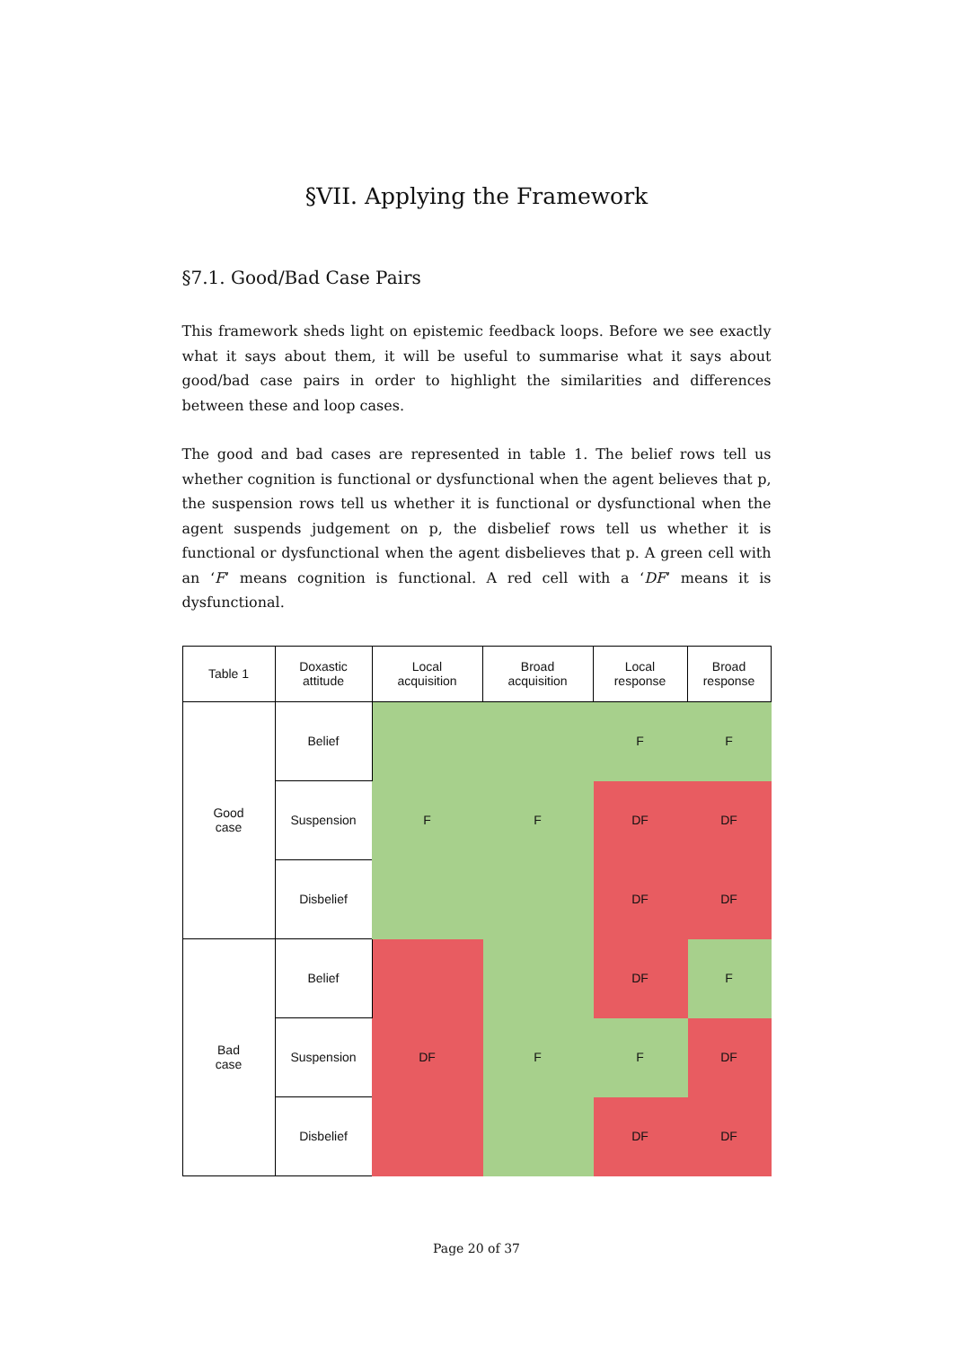§VII. Applying the Framework
§7.1. Good/Bad Case Pairs
This framework sheds light on epistemic feedback loops. Before we see exactly what it says about them, it will be useful to summarise what it says about good/bad case pairs in order to highlight the similarities and differences between these and loop cases.
The good and bad cases are represented in table 1. The belief rows tell us whether cognition is functional or dysfunctional when the agent believes that p, the suspension rows tell us whether it is functional or dysfunctional when the agent suspends judgement on p, the disbelief rows tell us whether it is functional or dysfunctional when the agent disbelieves that p. A green cell with an ‘F’ means cognition is functional. A red cell with a ‘DF’ means it is dysfunctional.
| Table 1 | Doxastic attitude | Local acquisition | Broad acquisition | Local response | Broad response |
| --- | --- | --- | --- | --- | --- |
| Good case | Belief | F | F | F | F |
| | Suspension | | | DF | DF |
| | Disbelief | | | DF | DF |
| Bad case | Belief | DF | F | DF | F |
| | Suspension | | | F | DF |
| | Disbelief | | | DF | DF |
Page 20 of 37